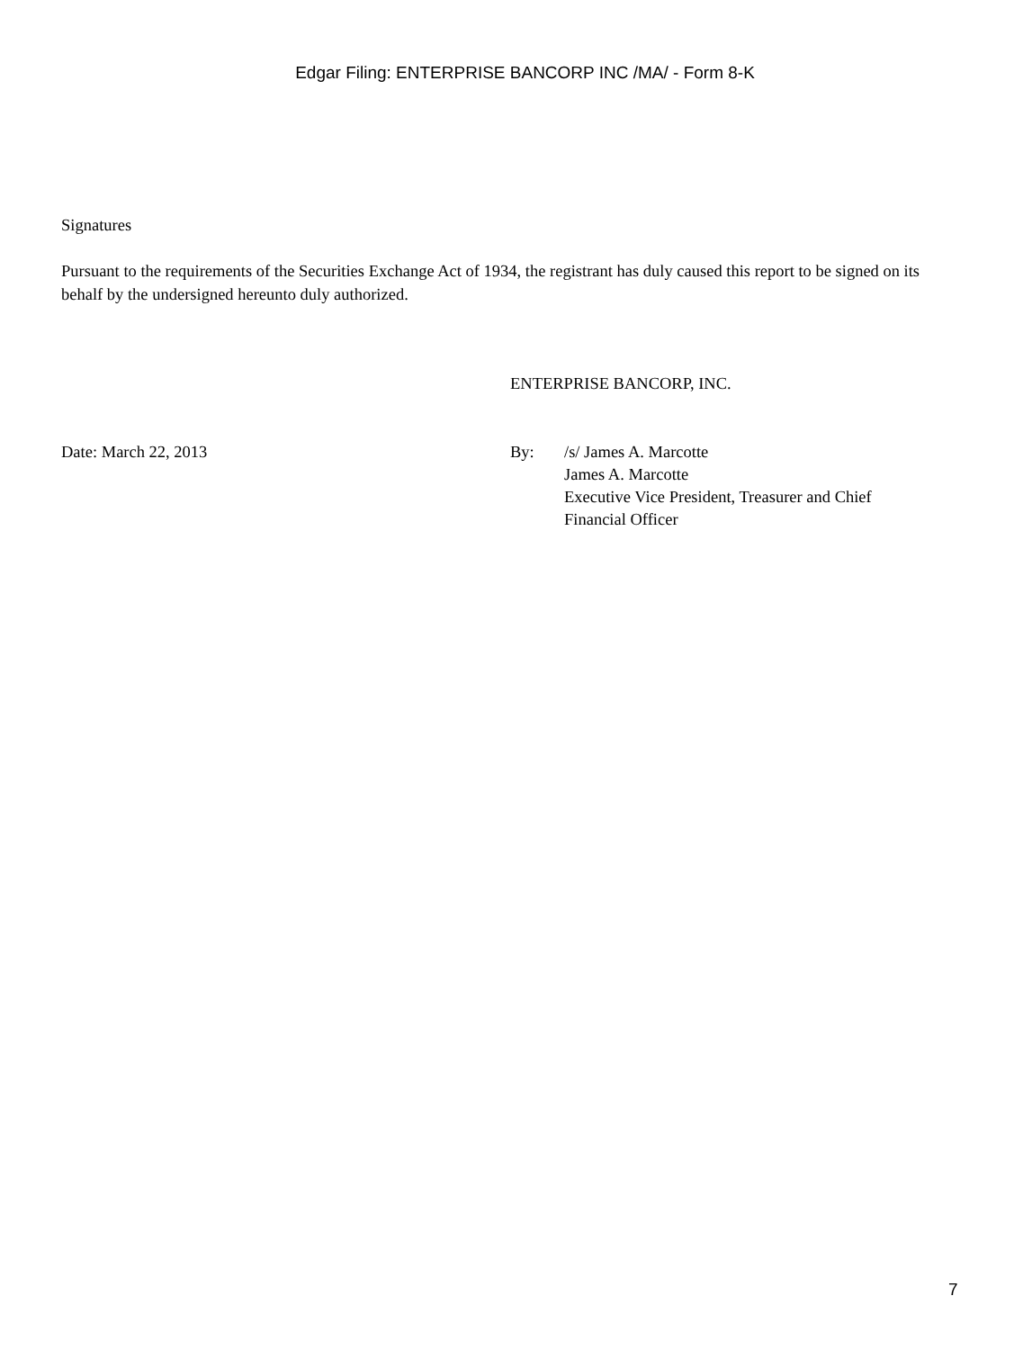Edgar Filing: ENTERPRISE BANCORP INC /MA/ - Form 8-K
Signatures
Pursuant to the requirements of the Securities Exchange Act of 1934, the registrant has duly caused this report to be signed on its behalf by the undersigned hereunto duly authorized.
ENTERPRISE BANCORP, INC.
Date: March 22, 2013 By: /s/ James A. Marcotte
James A. Marcotte
Executive Vice President, Treasurer and Chief
Financial Officer
7